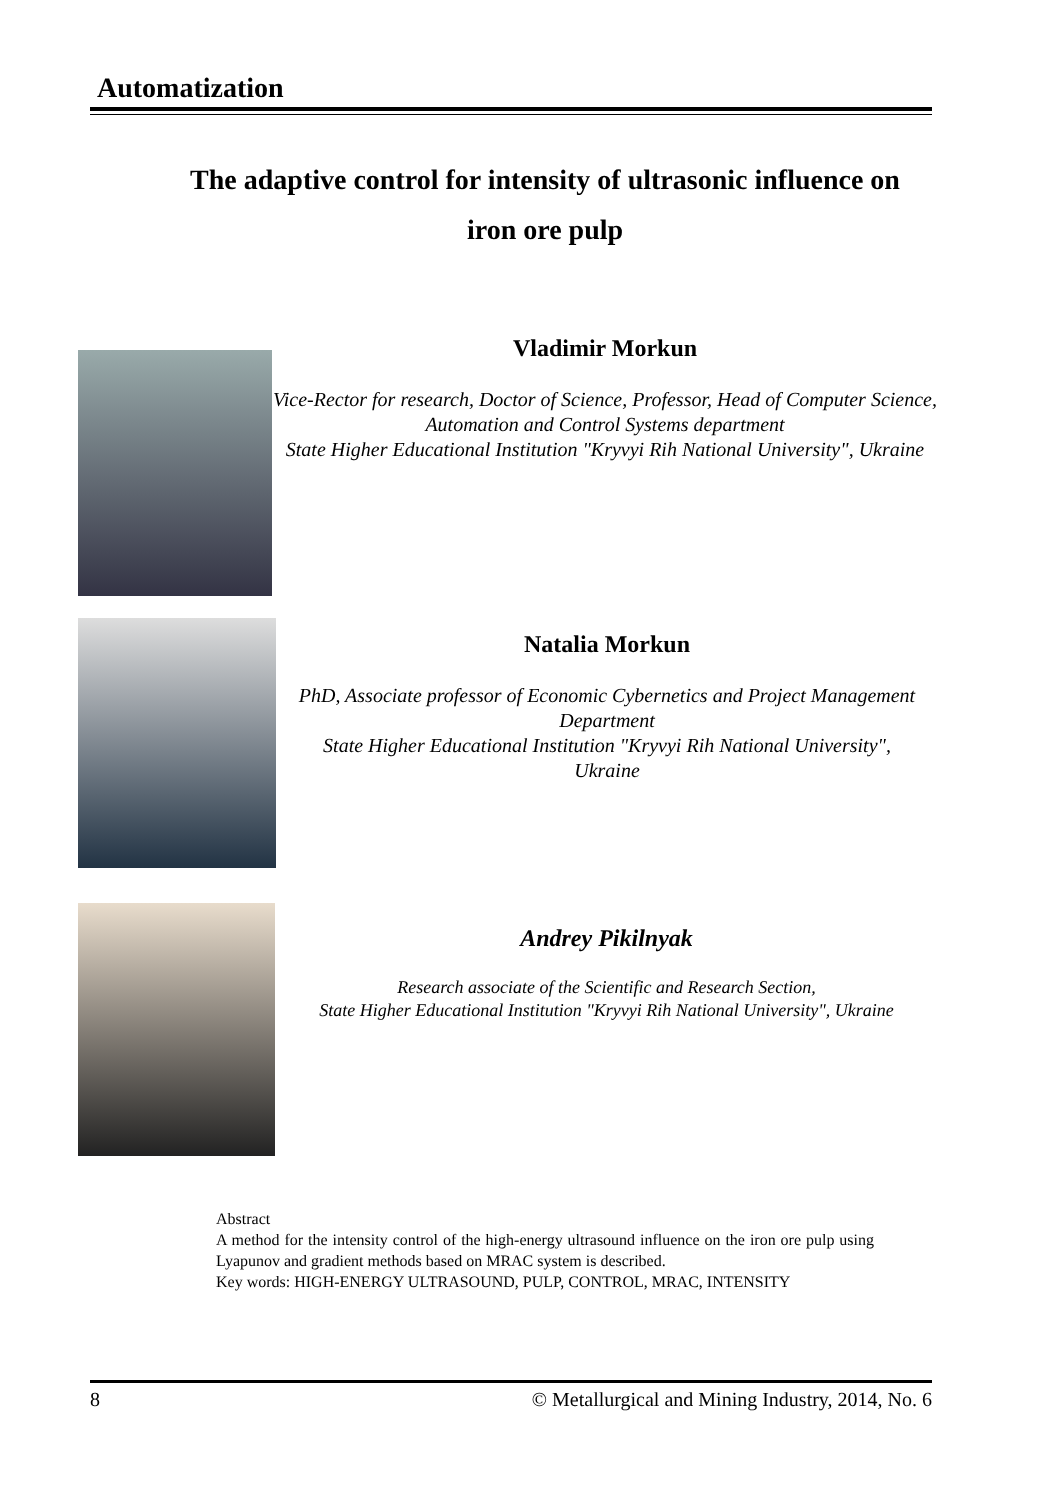Automatization
The adaptive control for intensity of ultrasonic influence on
iron ore pulp
Vladimir Morkun
Vice-Rector for research, Doctor of Science, Professor, Head of Computer Science, Automation and Control Systems department
State Higher Educational Institution "Kryvyi Rih National University", Ukraine
Natalia Morkun
PhD, Associate professor of Economic Cybernetics and Project Management Department
State Higher Educational Institution "Kryvyi Rih National University", Ukraine
Andrey Pikilnyak
Research associate of the Scientific and Research Section,
State Higher Educational Institution "Kryvyi Rih National University", Ukraine
Abstract
A method for the intensity control of the high-energy ultrasound influence on the iron ore pulp using Lyapunov and gradient methods based on MRAC system is described.
Key words: HIGH-ENERGY ULTRASOUND, PULP, CONTROL, MRAC, INTENSITY
8 © Metallurgical and Mining Industry, 2014, No. 6